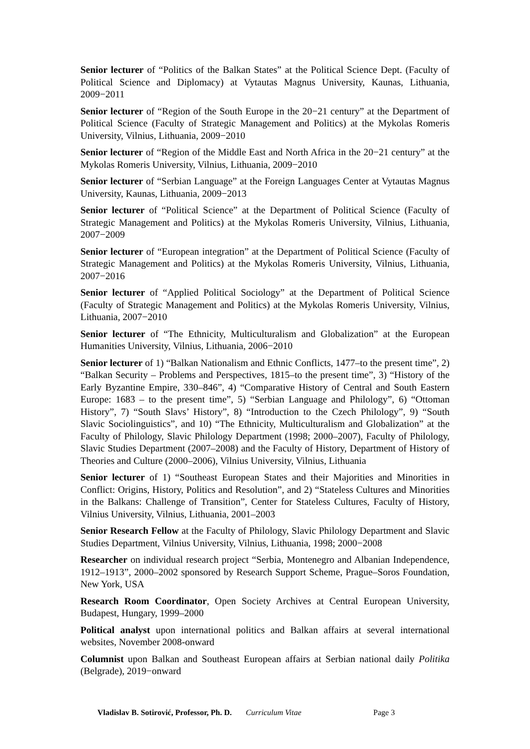Senior lecturer of “Politics of the Balkan States” at the Political Science Dept. (Faculty of Political Science and Diplomacy) at Vytautas Magnus University, Kaunas, Lithuania, 2009−2011
Senior lecturer of “Region of the South Europe in the 20−21 century” at the Department of Political Science (Faculty of Strategic Management and Politics) at the Mykolas Romeris University, Vilnius, Lithuania, 2009−2010
Senior lecturer of “Region of the Middle East and North Africa in the 20−21 century” at the Mykolas Romeris University, Vilnius, Lithuania, 2009−2010
Senior lecturer of “Serbian Language” at the Foreign Languages Center at Vytautas Magnus University, Kaunas, Lithuania, 2009−2013
Senior lecturer of “Political Science” at the Department of Political Science (Faculty of Strategic Management and Politics) at the Mykolas Romeris University, Vilnius, Lithuania, 2007−2009
Senior lecturer of “European integration” at the Department of Political Science (Faculty of Strategic Management and Politics) at the Mykolas Romeris University, Vilnius, Lithuania, 2007−2016
Senior lecturer of “Applied Political Sociology” at the Department of Political Science (Faculty of Strategic Management and Politics) at the Mykolas Romeris University, Vilnius, Lithuania, 2007−2010
Senior lecturer of “The Ethnicity, Multiculturalism and Globalization” at the European Humanities University, Vilnius, Lithuania, 2006−2010
Senior lecturer of 1) “Balkan Nationalism and Ethnic Conflicts, 1477–to the present time”, 2) “Balkan Security – Problems and Perspectives, 1815–to the present time”, 3) “History of the Early Byzantine Empire, 330–846”, 4) “Comparative History of Central and South Eastern Europe: 1683 – to the present time”, 5) “Serbian Language and Philology”, 6) “Ottoman History”, 7) “South Slavs’ History”, 8) “Introduction to the Czech Philology”, 9) “South Slavic Sociolinguistics”, and 10) “The Ethnicity, Multiculturalism and Globalization” at the Faculty of Philology, Slavic Philology Department (1998; 2000–2007), Faculty of Philology, Slavic Studies Department (2007–2008) and the Faculty of History, Department of History of Theories and Culture (2000–2006), Vilnius University, Vilnius, Lithuania
Senior lecturer of 1) “Southeast European States and their Majorities and Minorities in Conflict: Origins, History, Politics and Resolution”, and 2) “Stateless Cultures and Minorities in the Balkans: Challenge of Transition”, Center for Stateless Cultures, Faculty of History, Vilnius University, Vilnius, Lithuania, 2001–2003
Senior Research Fellow at the Faculty of Philology, Slavic Philology Department and Slavic Studies Department, Vilnius University, Vilnius, Lithuania, 1998; 2000−2008
Researcher on individual research project “Serbia, Montenegro and Albanian Independence, 1912–1913”, 2000–2002 sponsored by Research Support Scheme, Prague–Soros Foundation, New York, USA
Research Room Coordinator, Open Society Archives at Central European University, Budapest, Hungary, 1999–2000
Political analyst upon international politics and Balkan affairs at several international websites, November 2008-onward
Columnist upon Balkan and Southeast European affairs at Serbian national daily Politika (Belgrade), 2019−onward
Vladislav B. Sotirović, Professor, Ph. D. Curriculum Vitae Page 3